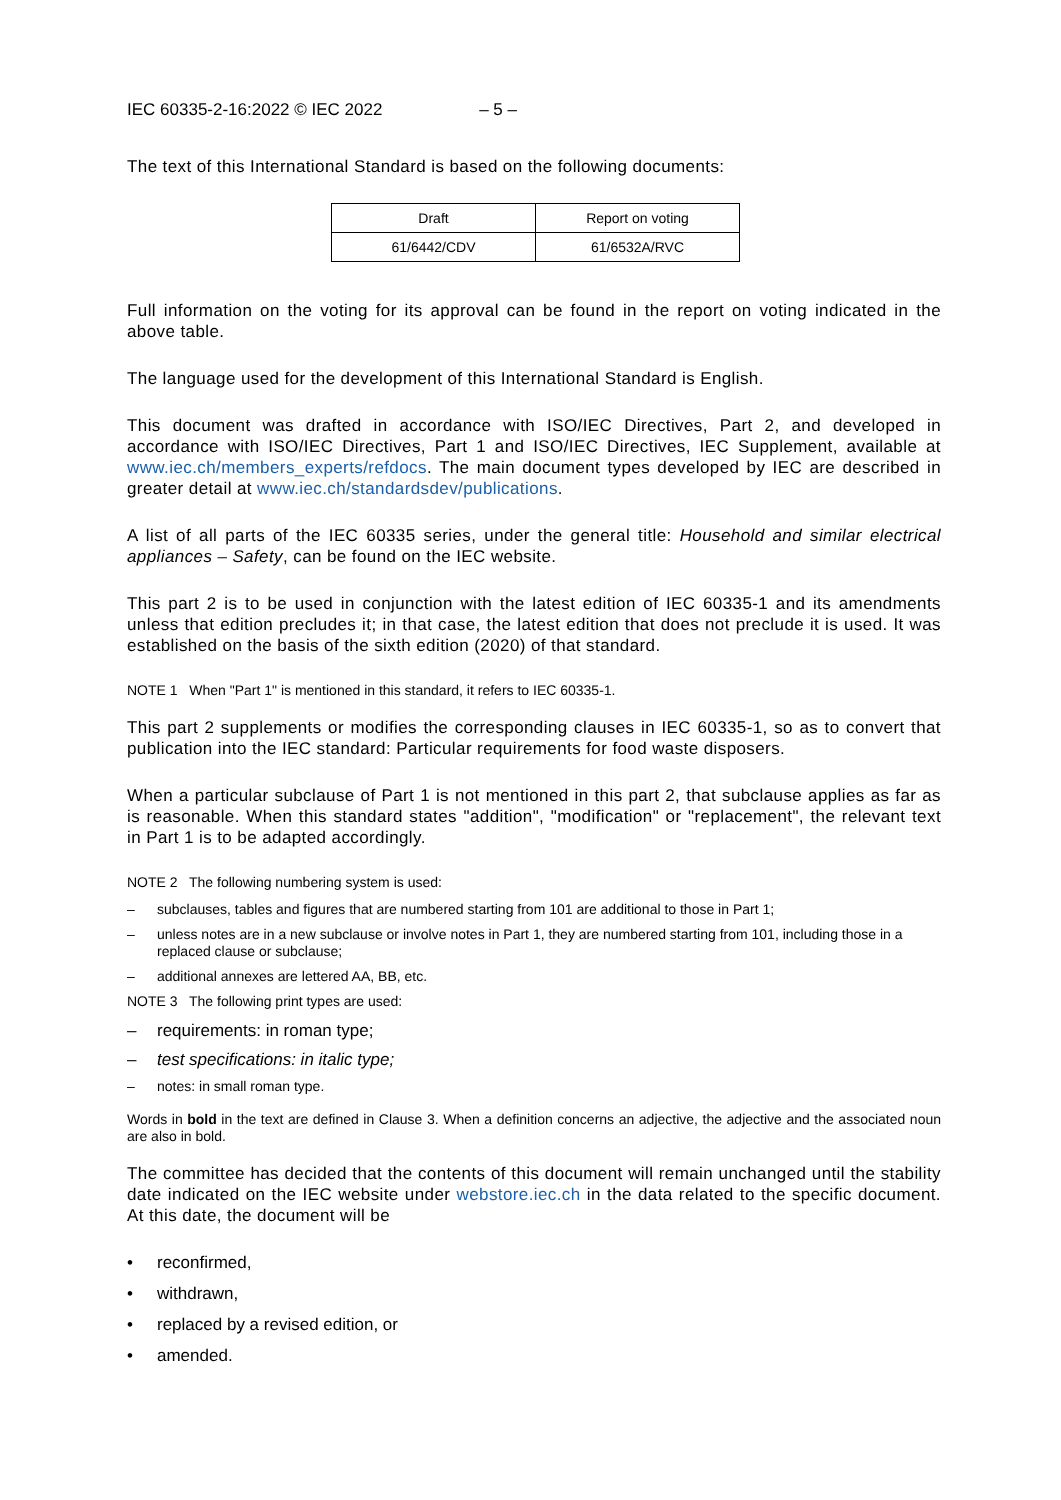IEC 60335-2-16:2022 © IEC 2022 – 5 –
The text of this International Standard is based on the following documents:
| Draft | Report on voting |
| --- | --- |
| 61/6442/CDV | 61/6532A/RVC |
Full information on the voting for its approval can be found in the report on voting indicated in the above table.
The language used for the development of this International Standard is English.
This document was drafted in accordance with ISO/IEC Directives, Part 2, and developed in accordance with ISO/IEC Directives, Part 1 and ISO/IEC Directives, IEC Supplement, available at www.iec.ch/members_experts/refdocs. The main document types developed by IEC are described in greater detail at www.iec.ch/standardsdev/publications.
A list of all parts of the IEC 60335 series, under the general title: Household and similar electrical appliances – Safety, can be found on the IEC website.
This part 2 is to be used in conjunction with the latest edition of IEC 60335-1 and its amendments unless that edition precludes it; in that case, the latest edition that does not preclude it is used. It was established on the basis of the sixth edition (2020) of that standard.
NOTE 1 When "Part 1" is mentioned in this standard, it refers to IEC 60335-1.
This part 2 supplements or modifies the corresponding clauses in IEC 60335-1, so as to convert that publication into the IEC standard: Particular requirements for food waste disposers.
When a particular subclause of Part 1 is not mentioned in this part 2, that subclause applies as far as is reasonable. When this standard states "addition", "modification" or "replacement", the relevant text in Part 1 is to be adapted accordingly.
NOTE 2 The following numbering system is used:
– subclauses, tables and figures that are numbered starting from 101 are additional to those in Part 1;
– unless notes are in a new subclause or involve notes in Part 1, they are numbered starting from 101, including those in a replaced clause or subclause;
– additional annexes are lettered AA, BB, etc.
NOTE 3 The following print types are used:
– requirements: in roman type;
– test specifications: in italic type;
– notes: in small roman type.
Words in bold in the text are defined in Clause 3. When a definition concerns an adjective, the adjective and the associated noun are also in bold.
The committee has decided that the contents of this document will remain unchanged until the stability date indicated on the IEC website under webstore.iec.ch in the data related to the specific document. At this date, the document will be
• reconfirmed,
• withdrawn,
• replaced by a revised edition, or
• amended.